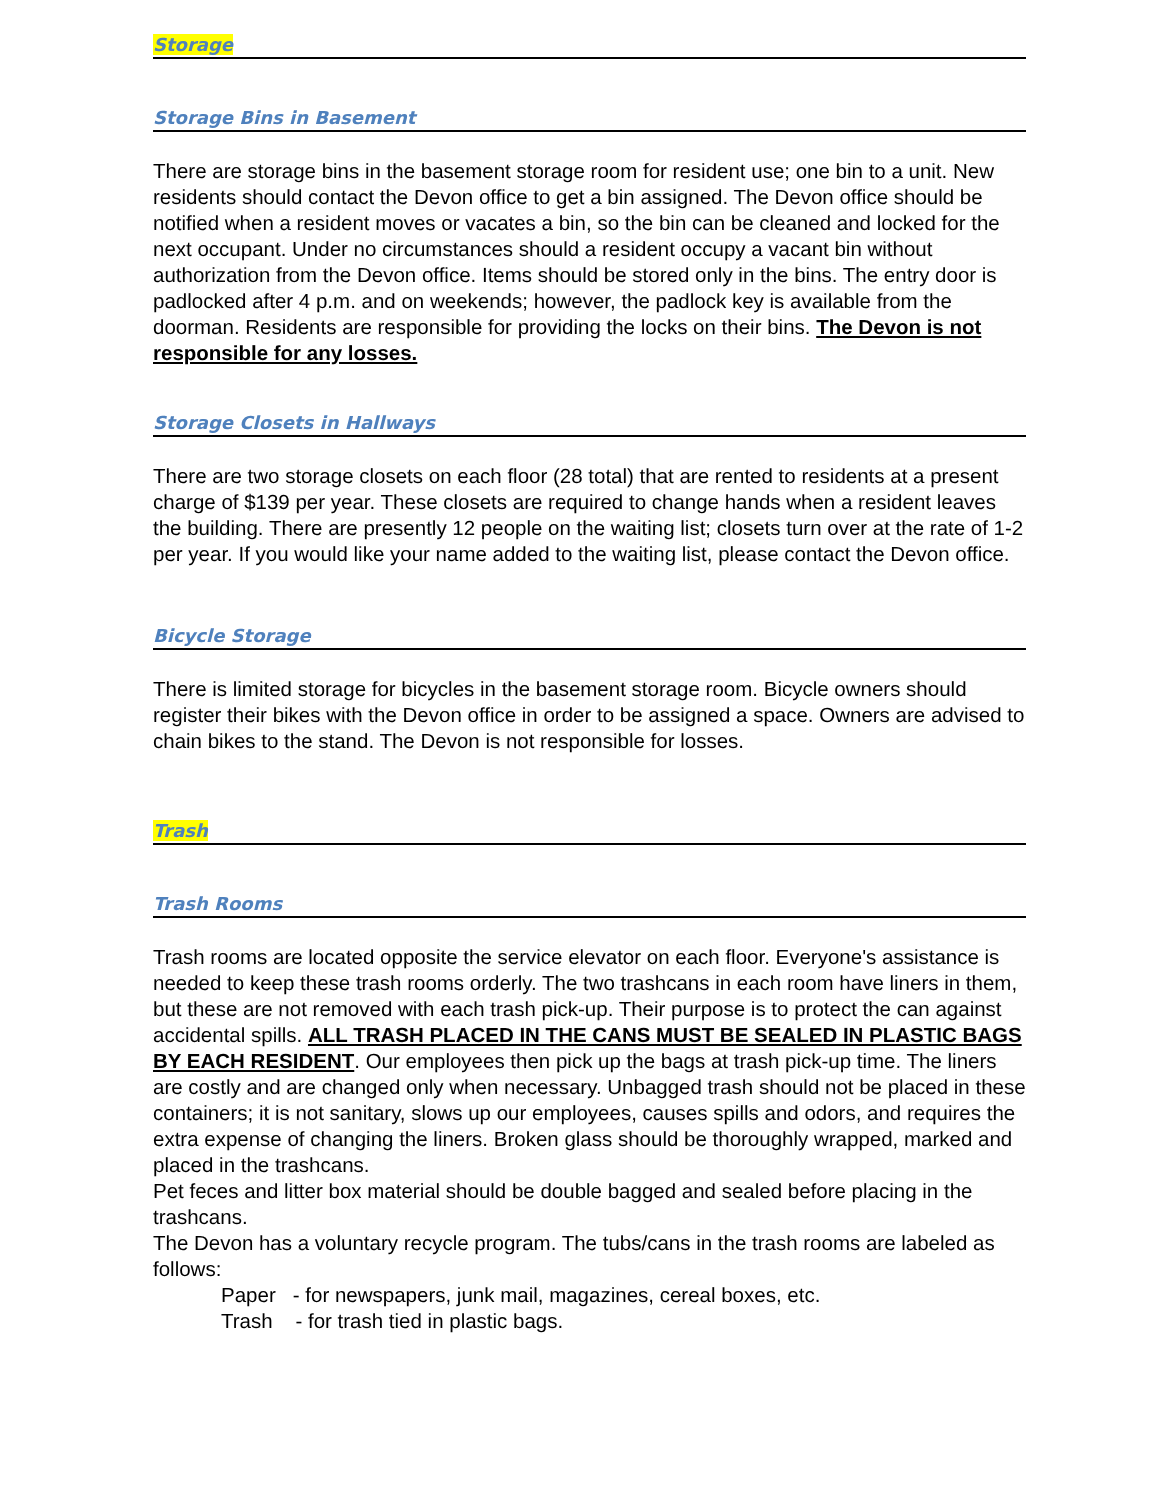Storage
Storage Bins in Basement
There are storage bins in the basement storage room for resident use; one bin to a unit. New residents should contact the Devon office to get a bin assigned. The Devon office should be notified when a resident moves or vacates a bin, so the bin can be cleaned and locked for the next occupant. Under no circumstances should a resident occupy a vacant bin without authorization from the Devon office. Items should be stored only in the bins. The entry door is padlocked after 4 p.m. and on weekends; however, the padlock key is available from the doorman. Residents are responsible for providing the locks on their bins. The Devon is not responsible for any losses.
Storage Closets in Hallways
There are two storage closets on each floor (28 total) that are rented to residents at a present charge of $139 per year. These closets are required to change hands when a resident leaves the building. There are presently 12 people on the waiting list; closets turn over at the rate of 1-2 per year. If you would like your name added to the waiting list, please contact the Devon office.
Bicycle Storage
There is limited storage for bicycles in the basement storage room. Bicycle owners should register their bikes with the Devon office in order to be assigned a space. Owners are advised to chain bikes to the stand. The Devon is not responsible for losses.
Trash
Trash Rooms
Trash rooms are located opposite the service elevator on each floor. Everyone's assistance is needed to keep these trash rooms orderly. The two trashcans in each room have liners in them, but these are not removed with each trash pick-up. Their purpose is to protect the can against accidental spills. ALL TRASH PLACED IN THE CANS MUST BE SEALED IN PLASTIC BAGS BY EACH RESIDENT. Our employees then pick up the bags at trash pick-up time. The liners are costly and are changed only when necessary. Unbagged trash should not be placed in these containers; it is not sanitary, slows up our employees, causes spills and odors, and requires the extra expense of changing the liners. Broken glass should be thoroughly wrapped, marked and placed in the trashcans.
Pet feces and litter box material should be double bagged and sealed before placing in the trashcans.
The Devon has a voluntary recycle program. The tubs/cans in the trash rooms are labeled as follows:
Paper - for newspapers, junk mail, magazines, cereal boxes, etc.
Trash - for trash tied in plastic bags.